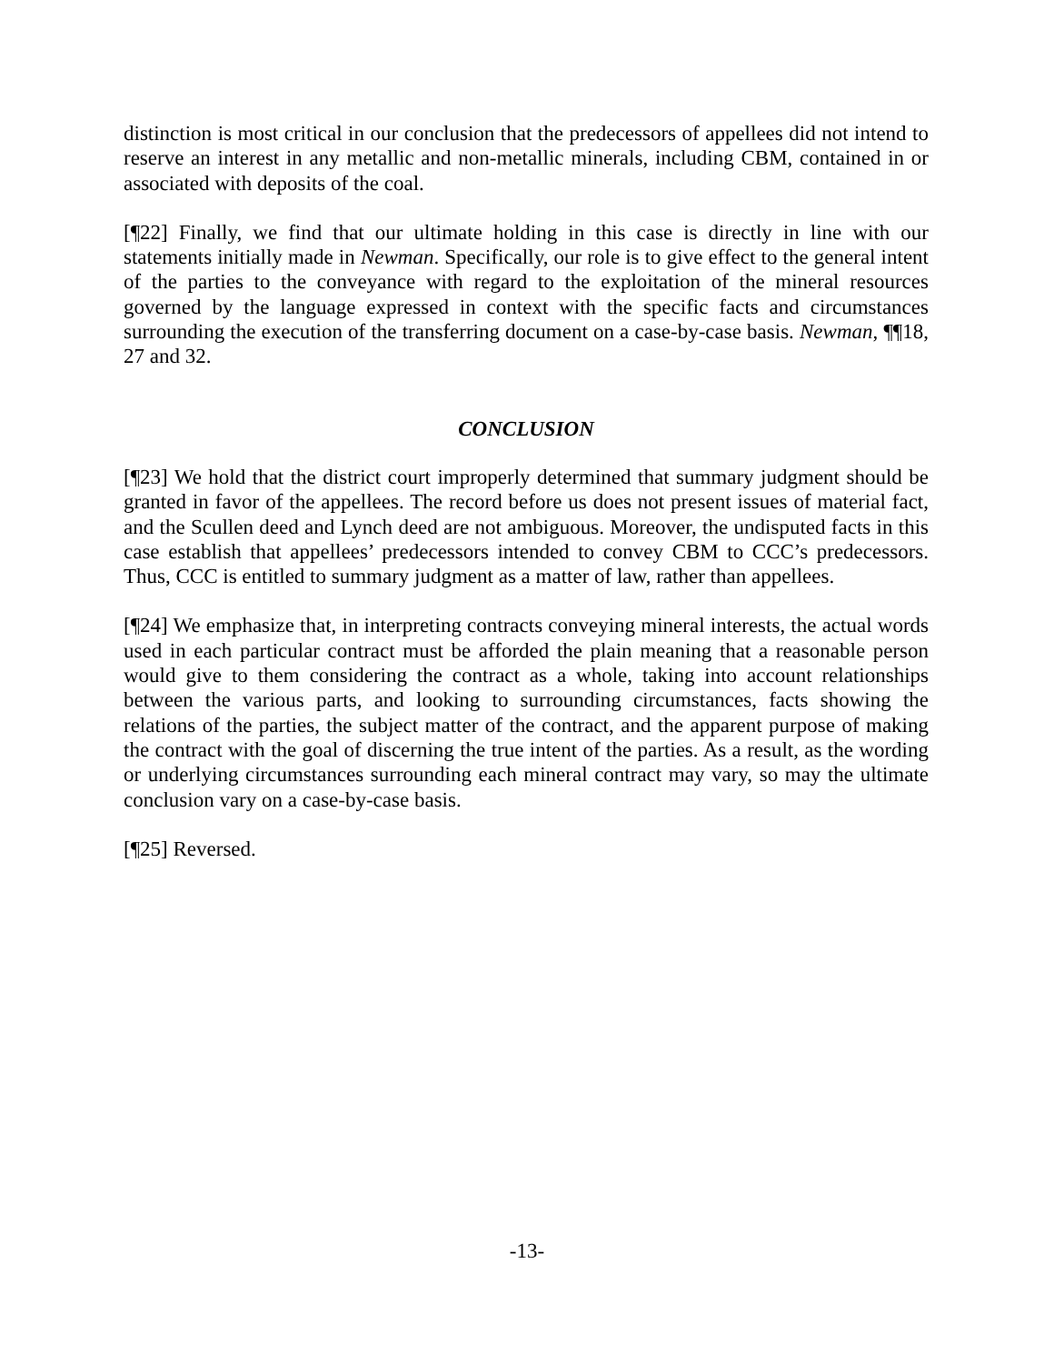distinction is most critical in our conclusion that the predecessors of appellees did not intend to reserve an interest in any metallic and non-metallic minerals, including CBM, contained in or associated with deposits of the coal.
[¶22] Finally, we find that our ultimate holding in this case is directly in line with our statements initially made in Newman. Specifically, our role is to give effect to the general intent of the parties to the conveyance with regard to the exploitation of the mineral resources governed by the language expressed in context with the specific facts and circumstances surrounding the execution of the transferring document on a case-by-case basis. Newman, ¶¶18, 27 and 32.
CONCLUSION
[¶23] We hold that the district court improperly determined that summary judgment should be granted in favor of the appellees. The record before us does not present issues of material fact, and the Scullen deed and Lynch deed are not ambiguous. Moreover, the undisputed facts in this case establish that appellees’ predecessors intended to convey CBM to CCC’s predecessors. Thus, CCC is entitled to summary judgment as a matter of law, rather than appellees.
[¶24] We emphasize that, in interpreting contracts conveying mineral interests, the actual words used in each particular contract must be afforded the plain meaning that a reasonable person would give to them considering the contract as a whole, taking into account relationships between the various parts, and looking to surrounding circumstances, facts showing the relations of the parties, the subject matter of the contract, and the apparent purpose of making the contract with the goal of discerning the true intent of the parties. As a result, as the wording or underlying circumstances surrounding each mineral contract may vary, so may the ultimate conclusion vary on a case-by-case basis.
[¶25] Reversed.
-13-